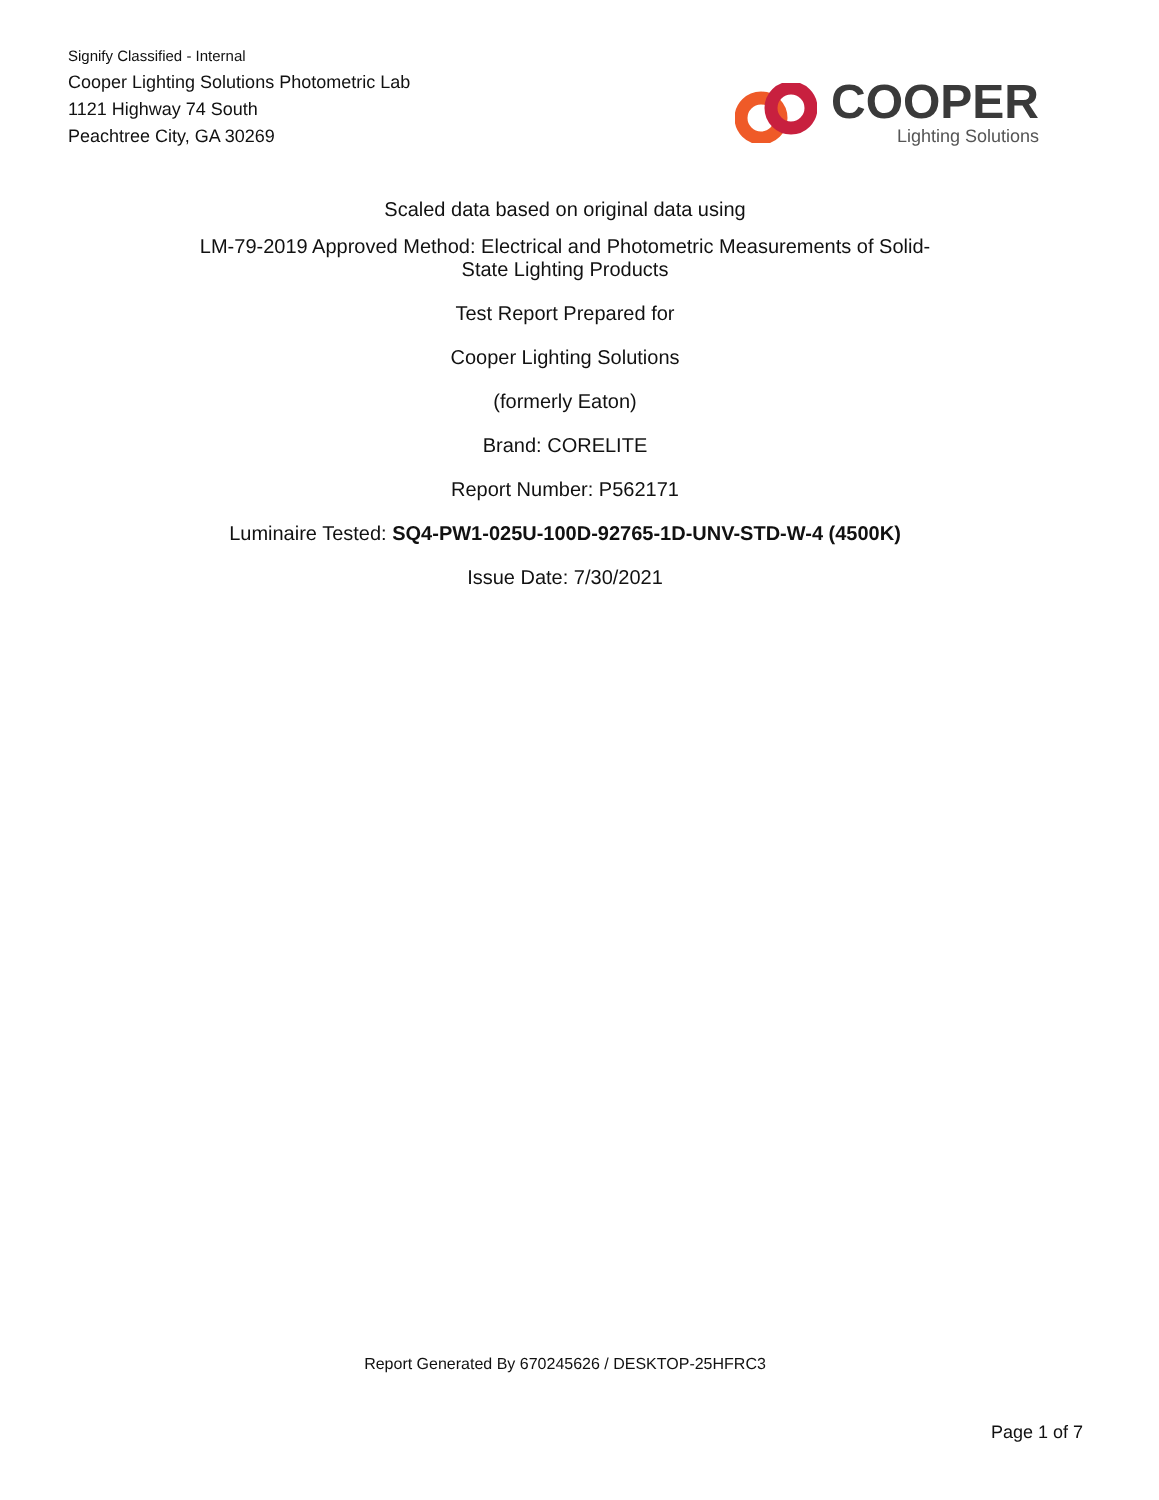Signify Classified - Internal
Cooper Lighting Solutions Photometric Lab
1121 Highway 74 South
Peachtree City, GA 30269
COOPER
Lighting Solutions
Scaled data based on original data using
LM-79-2019 Approved Method: Electrical and Photometric Measurements of Solid-
State Lighting Products
Test Report Prepared for
Cooper Lighting Solutions
(formerly Eaton)
Brand: CORELITE
Report Number: P562171
Luminaire Tested: SQ4-PW1-025U-100D-92765-1D-UNV-STD-W-4 (4500K)
Issue Date: 7/30/2021
Report Generated By 670245626 / DESKTOP-25HFRC3
Page 1 of 7